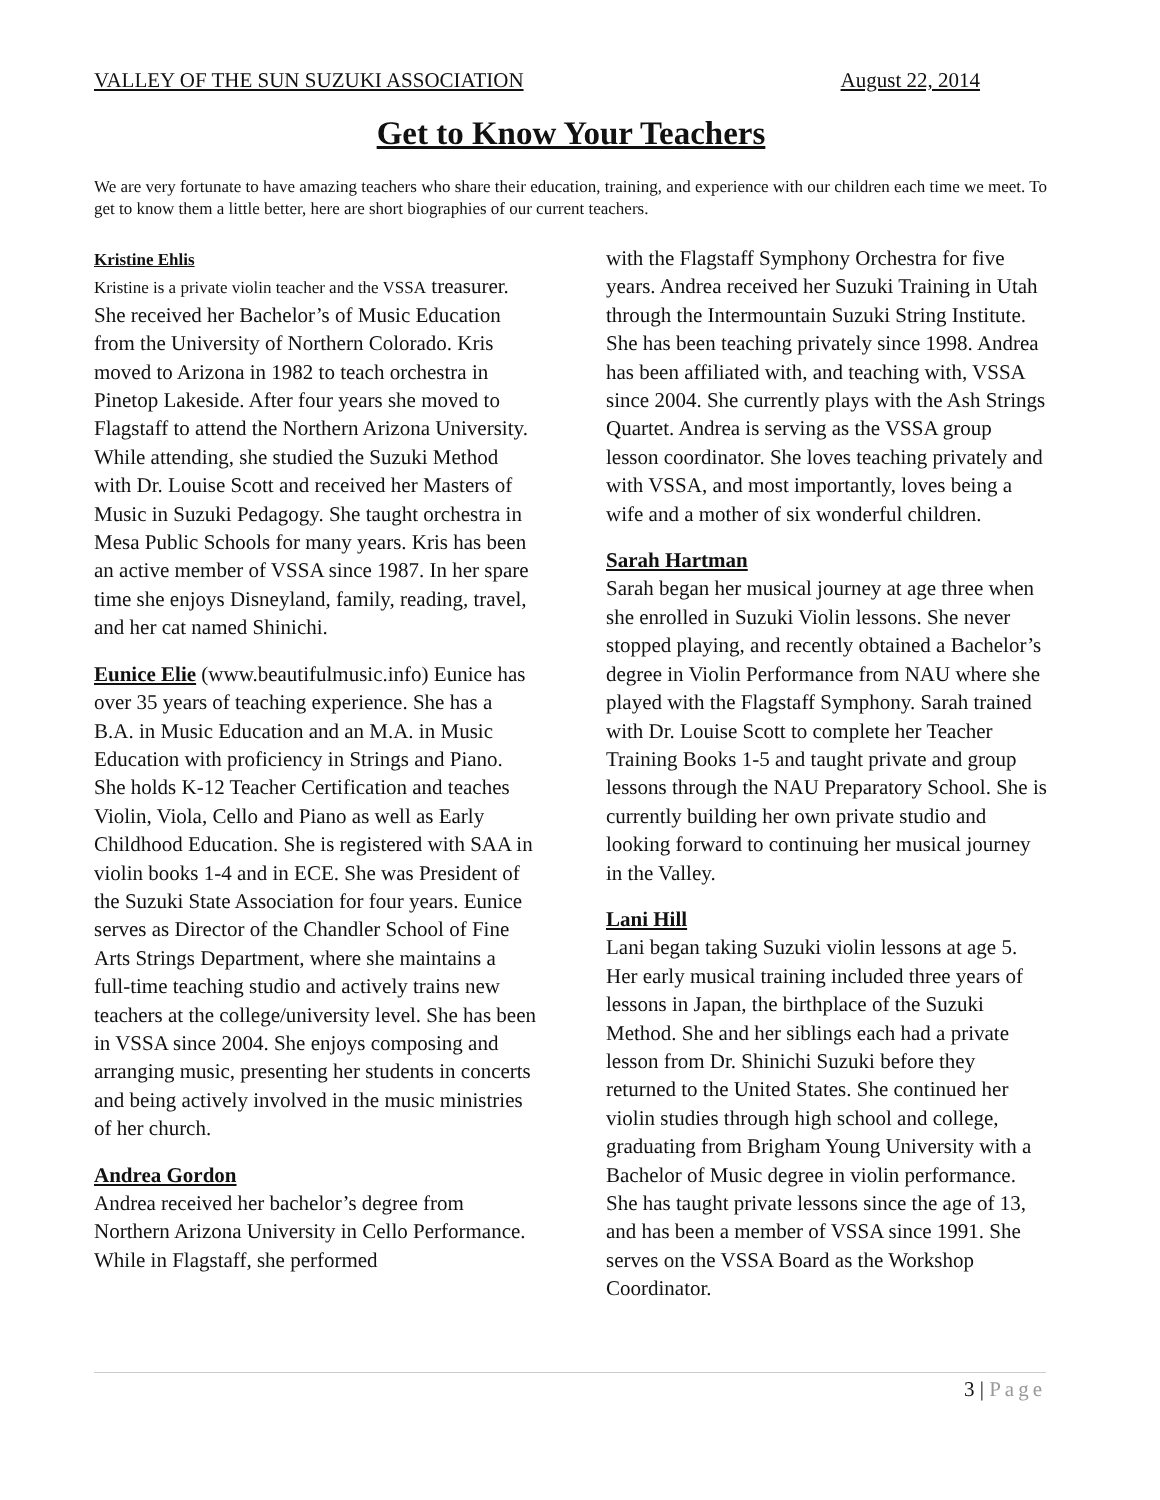VALLEY OF THE SUN SUZUKI ASSOCIATION August 22, 2014
Get to Know Your Teachers
We are very fortunate to have amazing teachers who share their education, training, and experience with our children each time we meet. To get to know them a little better, here are short biographies of our current teachers.
Kristine Ehlis
Kristine is a private violin teacher and the VSSA treasurer. She received her Bachelor’s of Music Education from the University of Northern Colorado. Kris moved to Arizona in 1982 to teach orchestra in Pinetop Lakeside. After four years she moved to Flagstaff to attend the Northern Arizona University. While attending, she studied the Suzuki Method with Dr. Louise Scott and received her Masters of Music in Suzuki Pedagogy. She taught orchestra in Mesa Public Schools for many years. Kris has been an active member of VSSA since 1987. In her spare time she enjoys Disneyland, family, reading, travel, and her cat named Shinichi.
Eunice Elie (www.beautifulmusic.info) Eunice has over 35 years of teaching experience. She has a B.A. in Music Education and an M.A. in Music Education with proficiency in Strings and Piano. She holds K-12 Teacher Certification and teaches Violin, Viola, Cello and Piano as well as Early Childhood Education. She is registered with SAA in violin books 1-4 and in ECE. She was President of the Suzuki State Association for four years. Eunice serves as Director of the Chandler School of Fine Arts Strings Department, where she maintains a full-time teaching studio and actively trains new teachers at the college/university level. She has been in VSSA since 2004. She enjoys composing and arranging music, presenting her students in concerts and being actively involved in the music ministries of her church.
Andrea Gordon
Andrea received her bachelor’s degree from Northern Arizona University in Cello Performance. While in Flagstaff, she performed
with the Flagstaff Symphony Orchestra for five years. Andrea received her Suzuki Training in Utah through the Intermountain Suzuki String Institute. She has been teaching privately since 1998. Andrea has been affiliated with, and teaching with, VSSA since 2004. She currently plays with the Ash Strings Quartet. Andrea is serving as the VSSA group lesson coordinator. She loves teaching privately and with VSSA, and most importantly, loves being a wife and a mother of six wonderful children.
Sarah Hartman
Sarah began her musical journey at age three when she enrolled in Suzuki Violin lessons. She never stopped playing, and recently obtained a Bachelor’s degree in Violin Performance from NAU where she played with the Flagstaff Symphony. Sarah trained with Dr. Louise Scott to complete her Teacher Training Books 1-5 and taught private and group lessons through the NAU Preparatory School. She is currently building her own private studio and looking forward to continuing her musical journey in the Valley.
Lani Hill
Lani began taking Suzuki violin lessons at age 5. Her early musical training included three years of lessons in Japan, the birthplace of the Suzuki Method. She and her siblings each had a private lesson from Dr. Shinichi Suzuki before they returned to the United States. She continued her violin studies through high school and college, graduating from Brigham Young University with a Bachelor of Music degree in violin performance. She has taught private lessons since the age of 13, and has been a member of VSSA since 1991. She serves on the VSSA Board as the Workshop Coordinator.
3 | Page